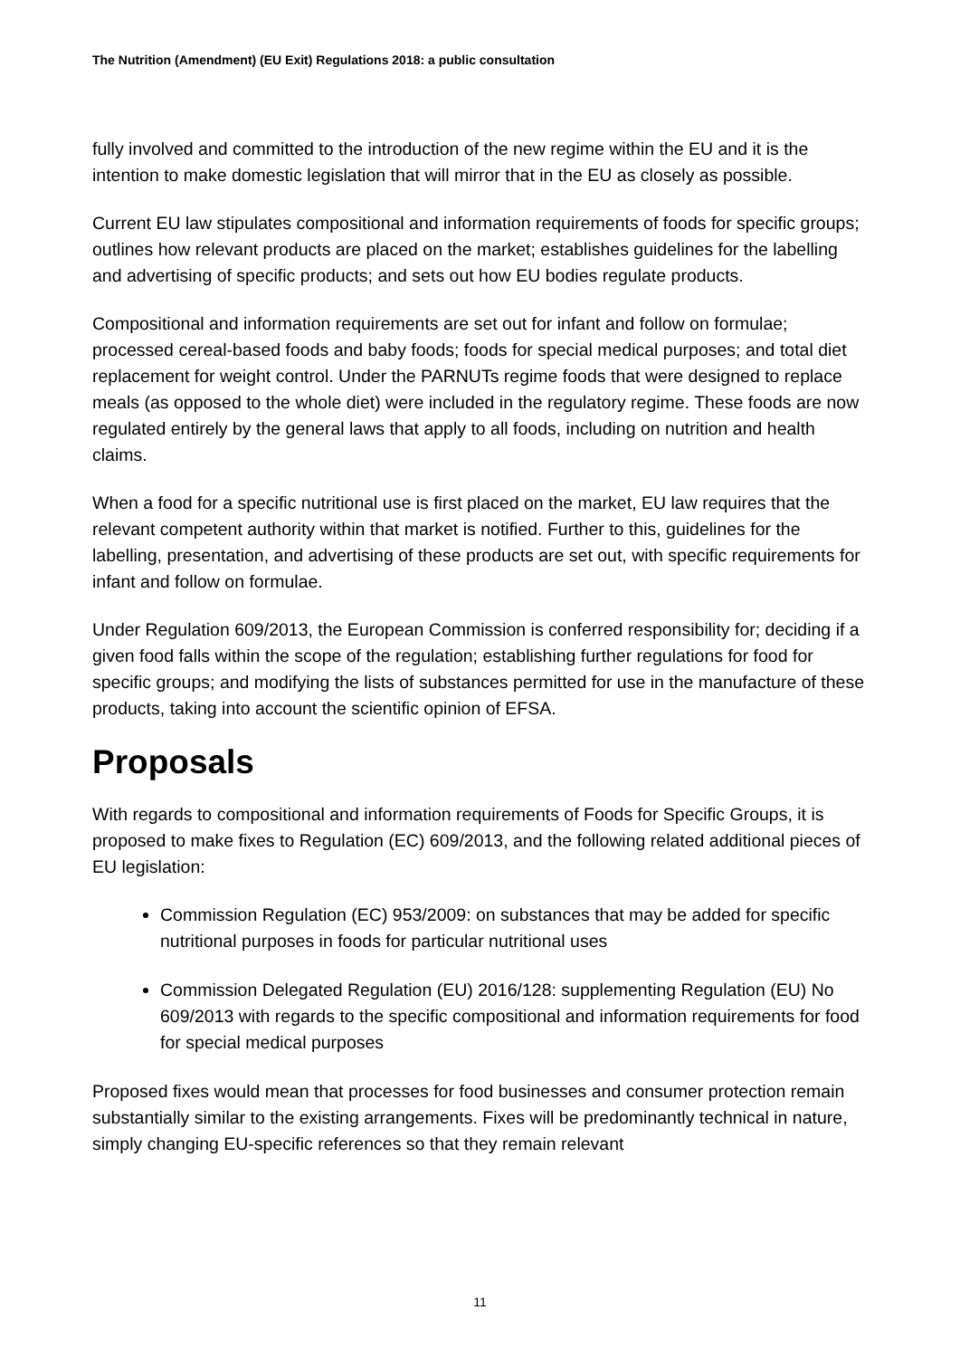The Nutrition (Amendment) (EU Exit) Regulations 2018: a public consultation
fully involved and committed to the introduction of the new regime within the EU and it is the intention to make domestic legislation that will mirror that in the EU as closely as possible.
Current EU law stipulates compositional and information requirements of foods for specific groups; outlines how relevant products are placed on the market; establishes guidelines for the labelling and advertising of specific products; and sets out how EU bodies regulate products.
Compositional and information requirements are set out for infant and follow on formulae; processed cereal-based foods and baby foods; foods for special medical purposes; and total diet replacement for weight control. Under the PARNUTs regime foods that were designed to replace meals (as opposed to the whole diet) were included in the regulatory regime. These foods are now regulated entirely by the general laws that apply to all foods, including on nutrition and health claims.
When a food for a specific nutritional use is first placed on the market, EU law requires that the relevant competent authority within that market is notified. Further to this, guidelines for the labelling, presentation, and advertising of these products are set out, with specific requirements for infant and follow on formulae.
Under Regulation 609/2013, the European Commission is conferred responsibility for; deciding if a given food falls within the scope of the regulation; establishing further regulations for food for specific groups; and modifying the lists of substances permitted for use in the manufacture of these products, taking into account the scientific opinion of EFSA.
Proposals
With regards to compositional and information requirements of Foods for Specific Groups, it is proposed to make fixes to Regulation (EC) 609/2013, and the following related additional pieces of EU legislation:
Commission Regulation (EC) 953/2009: on substances that may be added for specific nutritional purposes in foods for particular nutritional uses
Commission Delegated Regulation (EU) 2016/128: supplementing Regulation (EU) No 609/2013 with regards to the specific compositional and information requirements for food for special medical purposes
Proposed fixes would mean that processes for food businesses and consumer protection remain substantially similar to the existing arrangements. Fixes will be predominantly technical in nature, simply changing EU-specific references so that they remain relevant
11